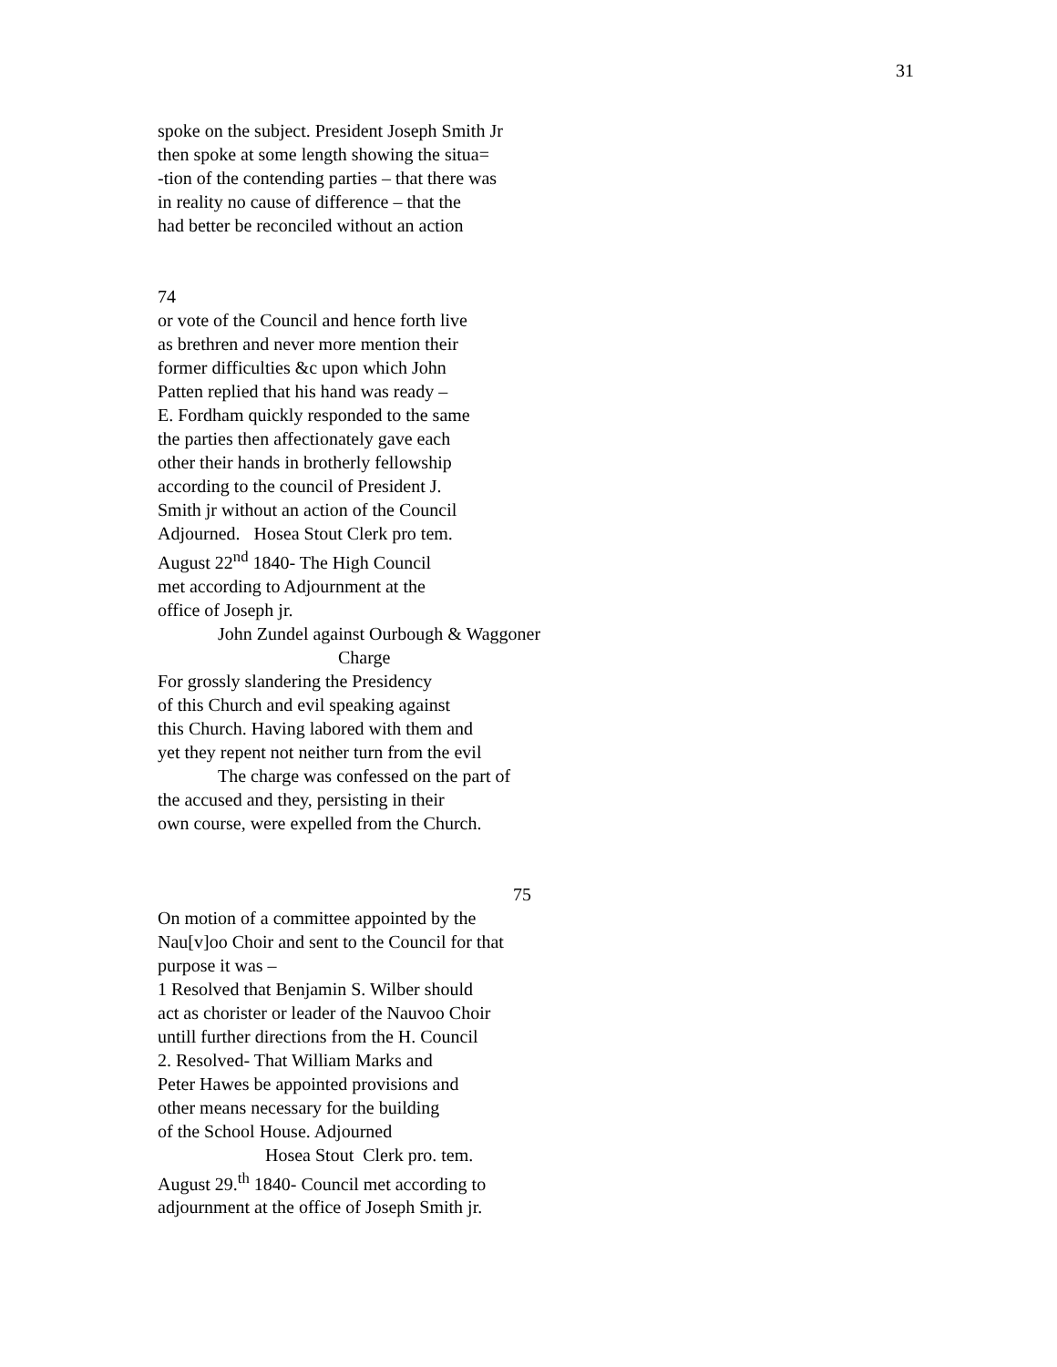31
spoke on the subject. President Joseph Smith Jr
then spoke at some length showing the situa=
-tion of the contending parties – that there was
in reality no cause of difference – that the
had better be reconciled without an action
74
or vote of the Council and hence forth live
as brethren and never more mention their
former difficulties &c upon which John
Patten replied that his hand was ready –
E. Fordham quickly responded to the same
the parties then affectionately gave each
other their hands in brotherly fellowship
according to the council of President J.
Smith jr without an action of the Council
Adjourned. Hosea Stout Clerk pro tem.
August 22<sup>nd</sup> 1840- The High Council
met according to Adjournment at the
office of Joseph jr.
John Zundel against Ourbough & Waggoner
Charge
For grossly slandering the Presidency
of this Church and evil speaking against
this Church. Having labored with them and
yet they repent not neither turn from the evil
The charge was confessed on the part of
the accused and they, persisting in their
own course, were expelled from the Church.
75
On motion of a committee appointed by the
Nau[v]oo Choir and sent to the Council for that
purpose it was –
1 Resolved that Benjamin S. Wilber should
act as chorister or leader of the Nauvoo Choir
untill further directions from the H. Council
2. Resolved- That William Marks and
Peter Hawes be appointed provisions and
other means necessary for the building
of the School House. Adjourned
Hosea Stout Clerk pro. tem.
August 29.<sup>th</sup> 1840- Council met according to
adjournment at the office of Joseph Smith jr.